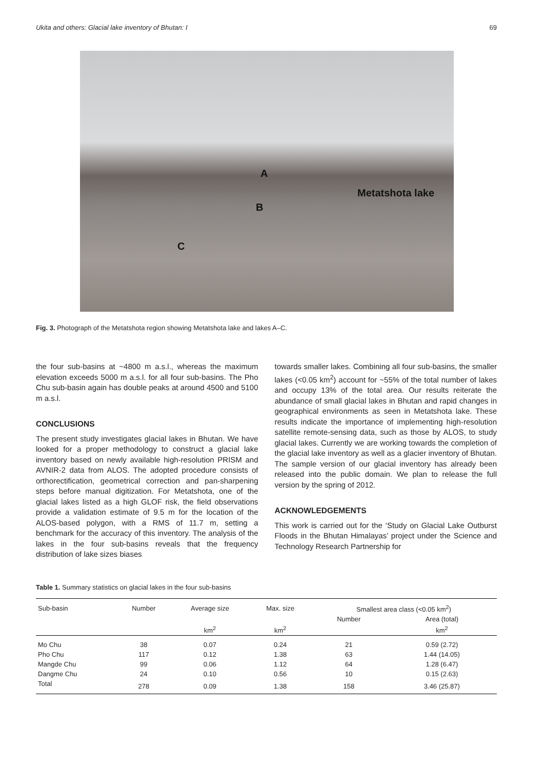Ukita and others: Glacial lake inventory of Bhutan: I 69
A
Metatshota lake
B
C
Fig. 3. Photograph of the Metatshota region showing Metatshota lake and lakes A–C.
the four sub-basins at ~4800 m a.s.l., whereas the maximum elevation exceeds 5000 m a.s.l. for all four sub-basins. The Pho Chu sub-basin again has double peaks at around 4500 and 5100 m a.s.l.
CONCLUSIONS
The present study investigates glacial lakes in Bhutan. We have looked for a proper methodology to construct a glacial lake inventory based on newly available high-resolution PRISM and AVNIR-2 data from ALOS. The adopted procedure consists of orthorectification, geometrical correction and pan-sharpening steps before manual digitization. For Metatshota, one of the glacial lakes listed as a high GLOF risk, the field observations provide a validation estimate of 9.5 m for the location of the ALOS-based polygon, with a RMS of 11.7 m, setting a benchmark for the accuracy of this inventory. The analysis of the lakes in the four sub-basins reveals that the frequency distribution of lake sizes biases
towards smaller lakes. Combining all four sub-basins, the smaller lakes (<0.05 km<sup>2</sup>) account for ~55% of the total number of lakes and occupy 13% of the total area. Our results reiterate the abundance of small glacial lakes in Bhutan and rapid changes in geographical environments as seen in Metatshota lake. These results indicate the importance of implementing high-resolution satellite remote-sensing data, such as those by ALOS, to study glacial lakes. Currently we are working towards the completion of the glacial lake inventory as well as a glacier inventory of Bhutan. The sample version of our glacial inventory has already been released into the public domain. We plan to release the full version by the spring of 2012.
ACKNOWLEDGEMENTS
This work is carried out for the ‘Study on Glacial Lake Outburst Floods in the Bhutan Himalayas’ project under the Science and Technology Research Partnership for
Table 1. Summary statistics on glacial lakes in the four sub-basins
| Sub-basin | Number | Average size | Max. size | Smallest area class (<0.05 km<sup>2</sup>) | |
| --- | --- | --- | --- | --- | --- |
| | | | | Number | Area (total) |
| | | km<sup>2</sup> | km<sup>2</sup> | | km<sup>2</sup> |
| Mo Chu | 38 | 0.07 | 0.24 | 21 | 0.59 (2.72) |
| Pho Chu | 117 | 0.12 | 1.38 | 63 | 1.44 (14.05) |
| Mangde Chu | 99 | 0.06 | 1.12 | 64 | 1.28 (6.47) |
| Dangme Chu | 24 | 0.10 | 0.56 | 10 | 0.15 (2.63) |
| Total | 278 | 0.09 | 1.38 | 158 | 3.46 (25.87) |